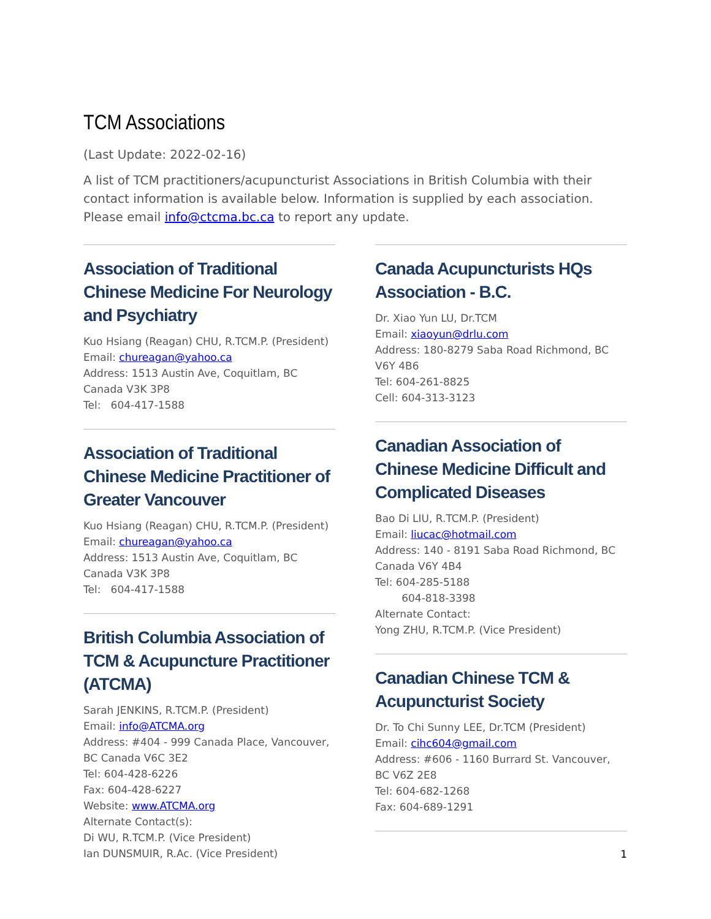TCM Associations
(Last Update: 2022-02-16)
A list of TCM practitioners/acupuncturist Associations in British Columbia with their contact information is available below. Information is supplied by each association. Please email info@ctcma.bc.ca to report any update.
Association of Traditional Chinese Medicine For Neurology and Psychiatry
Kuo Hsiang (Reagan) CHU, R.TCM.P. (President)
Email: chureagan@yahoo.ca
Address: 1513 Austin Ave, Coquitlam, BC
Canada V3K 3P8
Tel: 604-417-1588
Association of Traditional Chinese Medicine Practitioner of Greater Vancouver
Kuo Hsiang (Reagan) CHU, R.TCM.P. (President)
Email: chureagan@yahoo.ca
Address: 1513 Austin Ave, Coquitlam, BC
Canada V3K 3P8
Tel: 604-417-1588
British Columbia Association of TCM & Acupuncture Practitioner (ATCMA)
Sarah JENKINS, R.TCM.P. (President)
Email: info@ATCMA.org
Address: #404 - 999 Canada Place, Vancouver, BC Canada V6C 3E2
Tel: 604-428-6226
Fax: 604-428-6227
Website: www.ATCMA.org
Alternate Contact(s):
Di WU, R.TCM.P. (Vice President)
Ian DUNSMUIR, R.Ac. (Vice President)
Canada Acupuncturists HQs Association - B.C.
Dr. Xiao Yun LU, Dr.TCM
Email: xiaoyun@drlu.com
Address: 180-8279 Saba Road Richmond, BC V6Y 4B6
Tel: 604-261-8825
Cell: 604-313-3123
Canadian Association of Chinese Medicine Difficult and Complicated Diseases
Bao Di LIU, R.TCM.P. (President)
Email: liucac@hotmail.com
Address: 140 - 8191 Saba Road Richmond, BC Canada V6Y 4B4
Tel: 604-285-5188
604-818-3398
Alternate Contact:
Yong ZHU, R.TCM.P. (Vice President)
Canadian Chinese TCM & Acupuncturist Society
Dr. To Chi Sunny LEE, Dr.TCM (President)
Email: cihc604@gmail.com
Address: #606 - 1160 Burrard St. Vancouver, BC V6Z 2E8
Tel: 604-682-1268
Fax: 604-689-1291
1